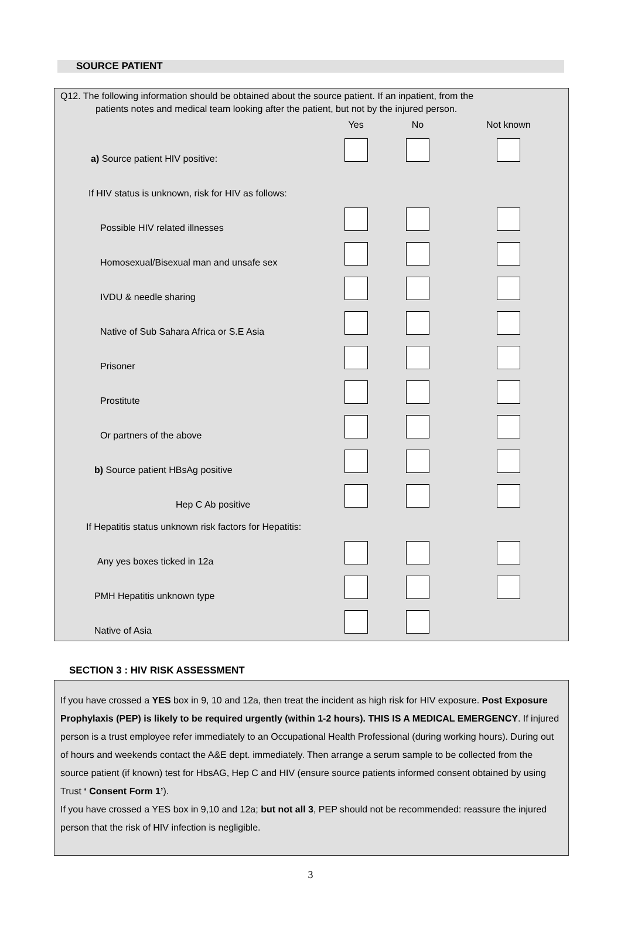SOURCE PATIENT
Q12. The following information should be obtained about the source patient. If an inpatient, from the
patients notes and medical team looking after the patient, but not by the injured person.
| | Yes | No | Not known |
| --- | --- | --- | --- |
| a) Source patient HIV positive: | | | |
| If HIV status is unknown, risk for HIV as follows: | | | |
| Possible HIV related illnesses | | | |
| Homosexual/Bisexual man and unsafe sex | | | |
| IVDU & needle sharing | | | |
| Native of Sub Sahara Africa or S.E Asia | | | |
| Prisoner | | | |
| Prostitute | | | |
| Or partners of the above | | | |
| b) Source patient HBsAg positive | | | |
| Hep C Ab positive | | | |
| If Hepatitis status unknown risk factors for Hepatitis: | | | |
| Any yes boxes ticked in 12a | | | |
| PMH Hepatitis unknown type | | | |
| Native of Asia | | | |
SECTION 3 : HIV RISK ASSESSMENT
If you have crossed a YES box in 9, 10 and 12a, then treat the incident as high risk for HIV exposure. Post Exposure Prophylaxis (PEP) is likely to be required urgently (within 1-2 hours). THIS IS A MEDICAL EMERGENCY. If injured person is a trust employee refer immediately to an Occupational Health Professional (during working hours). During out of hours and weekends contact the A&E dept. immediately. Then arrange a serum sample to be collected from the source patient (if known) test for HbsAG, Hep C and HIV (ensure source patients informed consent obtained by using Trust ‘ Consent Form 1’).
If you have crossed a YES box in 9,10 and 12a; but not all 3, PEP should not be recommended: reassure the injured person that the risk of HIV infection is negligible.
3